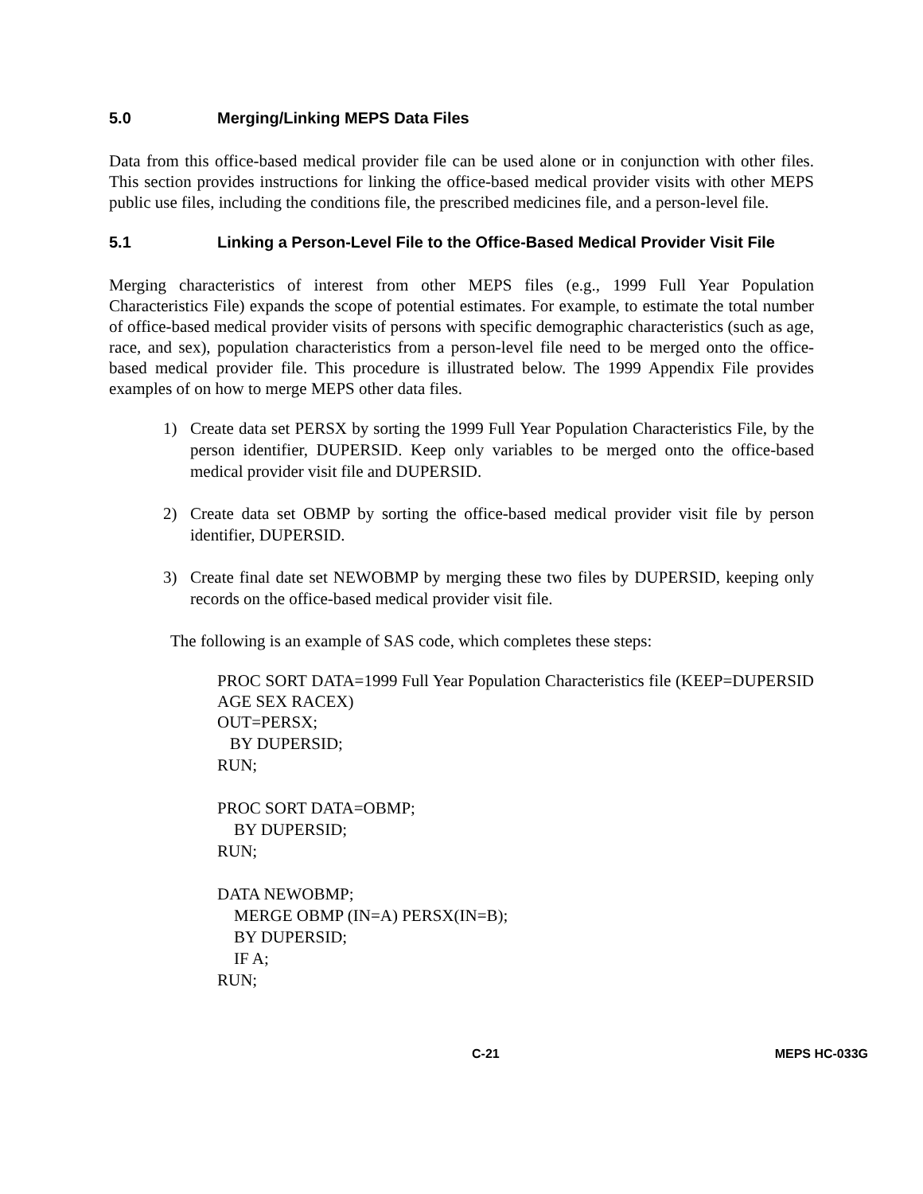5.0 Merging/Linking MEPS Data Files
Data from this office-based medical provider file can be used alone or in conjunction with other files. This section provides instructions for linking the office-based medical provider visits with other MEPS public use files, including the conditions file, the prescribed medicines file, and a person-level file.
5.1 Linking a Person-Level File to the Office-Based Medical Provider Visit File
Merging characteristics of interest from other MEPS files (e.g., 1999 Full Year Population Characteristics File) expands the scope of potential estimates. For example, to estimate the total number of office-based medical provider visits of persons with specific demographic characteristics (such as age, race, and sex), population characteristics from a person-level file need to be merged onto the office-based medical provider file. This procedure is illustrated below. The 1999 Appendix File provides examples of on how to merge MEPS other data files.
1) Create data set PERSX by sorting the 1999 Full Year Population Characteristics File, by the person identifier, DUPERSID. Keep only variables to be merged onto the office-based medical provider visit file and DUPERSID.
2) Create data set OBMP by sorting the office-based medical provider visit file by person identifier, DUPERSID.
3) Create final date set NEWOBMP by merging these two files by DUPERSID, keeping only records on the office-based medical provider visit file.
The following is an example of SAS code, which completes these steps:
PROC SORT DATA=1999 Full Year Population Characteristics file (KEEP=DUPERSID AGE SEX RACEX)
OUT=PERSX;
BY DUPERSID;
RUN;
PROC SORT DATA=OBMP;
BY DUPERSID;
RUN;
DATA NEWOBMP;
MERGE OBMP (IN=A) PERSX(IN=B);
BY DUPERSID;
IF A;
RUN;
C-21 MEPS HC-033G